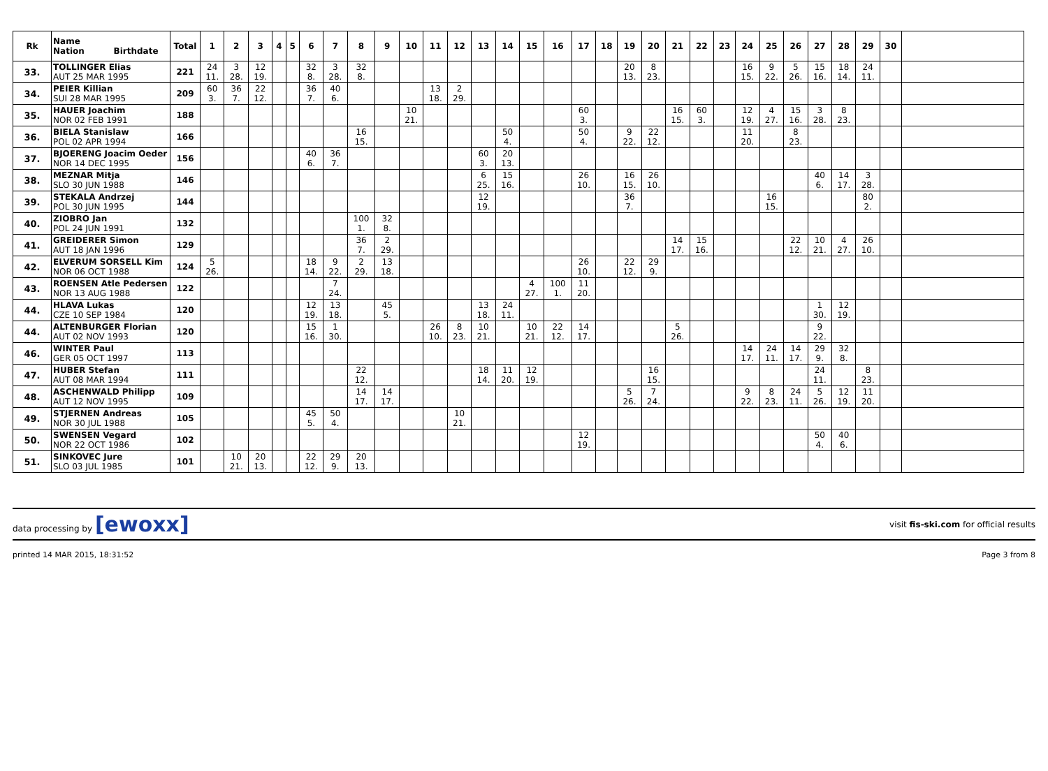| Rk | Name Nation Birthdate | Total | 1 | 2 | 3 | 4 | 5 | 6 | 7 | 8 | 9 | 10 | 11 | 12 | 13 | 14 | 15 | 16 | 17 | 18 | 19 | 20 | 21 | 22 | 23 | 24 | 25 | 26 | 27 | 28 | 29 | 30 | |
| --- | --- | --- | --- | --- | --- | --- | --- | --- | --- | --- | --- | --- | --- | --- | --- | --- | --- | --- | --- | --- | --- | --- | --- | --- | --- | --- | --- | --- | --- | --- | --- | --- | --- |
| 33. | TOLLINGER Elias AUT 25 MAR 1995 | 221 | 24 11. | 3 28. | 12 19. | | | 32 8. | 3 28. | 32 8. | | | | | | | | | | | 20 13. | 8 23. | | | | 16 15. | 9 22. | 5 26. | 15 16. | 18 14. | 24 11. | | |
| 34. | PEIER Killian SUI 28 MAR 1995 | 209 | 60 3. | 36 7. | 22 12. | | | 36 7. | 40 6. | | | | 13 18. | 2 29. | | | | | | | | | | | | | | | | | | | |
| 35. | HAUER Joachim NOR 02 FEB 1991 | 188 | | | | | | | | | | 10 21. | | | | | | | 60 3. | | | | 16 15. | 60 3. | | 12 19. | 4 27. | 15 16. | 3 28. | 8 23. | | | |
| 36. | BIELA Stanislaw POL 02 APR 1994 | 166 | | | | | | | | 16 15. | | | | | | 50 4. | | | 50 4. | | 9 22. | 22 12. | | | | 11 20. | | 8 23. | | | | | |
| 37. | BJOERENG Joacim Oeder NOR 14 DEC 1995 | 156 | | | | | | 40 6. | 36 7. | | | | | | 60 3. | 20 13. | | | | | | | | | | | | | | | | | |
| 38. | MEZNAR Mitja SLO 30 JUN 1988 | 146 | | | | | | | | | | | | | 6 25. | 15 16. | | | 26 10. | | 16 15. | 26 10. | | | | | | | 40 6. | 14 17. | 3 28. | | |
| 39. | STEKALA Andrzej POL 30 JUN 1995 | 144 | | | | | | | | | | | | | 12 19. | | | | | | 36 7. | | | | | | 16 15. | | | | 80 2. | | |
| 40. | ZIOBRO Jan POL 24 JUN 1991 | 132 | | | | | | | | 100 1. | 32 8. | | | | | | | | | | | | | | | | | | | | | | |
| 41. | GREIDERER Simon AUT 18 JAN 1996 | 129 | | | | | | | | 36 7. | 2 29. | | | | | | | | | | | | 14 17. | 15 16. | | | | 22 12. | 10 21. | 4 27. | 26 10. | | |
| 42. | ELVERUM SORSELL Kim NOR 06 OCT 1988 | 124 | 5 26. | | | | | 18 14. | 9 22. | 2 29. | 13 18. | | | | | | | | 26 10. | | 22 12. | 29 9. | | | | | | | | | | | |
| 43. | ROENSEN Atle Pedersen NOR 13 AUG 1988 | 122 | | | | | | | 7 24. | | | | | | | | 4 27. | 100 1. | 11 20. | | | | | | | | | | | | | | |
| 44. | HLAVA Lukas CZE 10 SEP 1984 | 120 | | | | | | 12 19. | 13 18. | | 45 5. | | | | 13 18. | 24 11. | | | | | | | | | | | | | 1 30. | 12 19. | | | |
| 44. | ALTENBURGER Florian AUT 02 NOV 1993 | 120 | | | | | | 15 16. | 1 30. | | | | 26 10. | 8 23. | 10 21. | | 10 21. | 22 12. | 14 17. | | | | 5 26. | | | | | | 9 22. | | | | |
| 46. | WINTER Paul GER 05 OCT 1997 | 113 | | | | | | | | | | | | | | | | | | | | | | | | 14 17. | 24 11. | 14 17. | 29 9. | 32 8. | | | |
| 47. | HUBER Stefan AUT 08 MAR 1994 | 111 | | | | | | | | 22 12. | | | | | 18 14. | 11 20. | 12 19. | | | | | 16 15. | | | | | | | 24 11. | | 8 23. | | |
| 48. | ASCHENWALD Philipp AUT 12 NOV 1995 | 109 | | | | | | | | 14 17. | 14 17. | | | | | | | | | | 5 26. | 7 24. | | | | 9 22. | 8 23. | 24 11. | 5 26. | 12 19. | 11 20. | | |
| 49. | STJERNEN Andreas NOR 30 JUL 1988 | 105 | | | | | | 45 5. | 50 4. | | | | | 10 21. | | | | | | | | | | | | | | | | | | | |
| 50. | SWENSEN Vegard NOR 22 OCT 1986 | 102 | | | | | | | | | | | | | | | | | 12 19. | | | | | | | | | | 50 4. | 40 6. | | | |
| 51. | SINKOVEC Jure SLO 03 JUL 1985 | 101 | | 10 21. | 20 13. | | | 22 12. | 29 9. | 20 13. | | | | | | | | | | | | | | | | | | | | | | | |
data processing by [ewoxx] visit fis-ski.com for official results
printed 14 MAR 2015, 18:31:52 Page 3 from 8